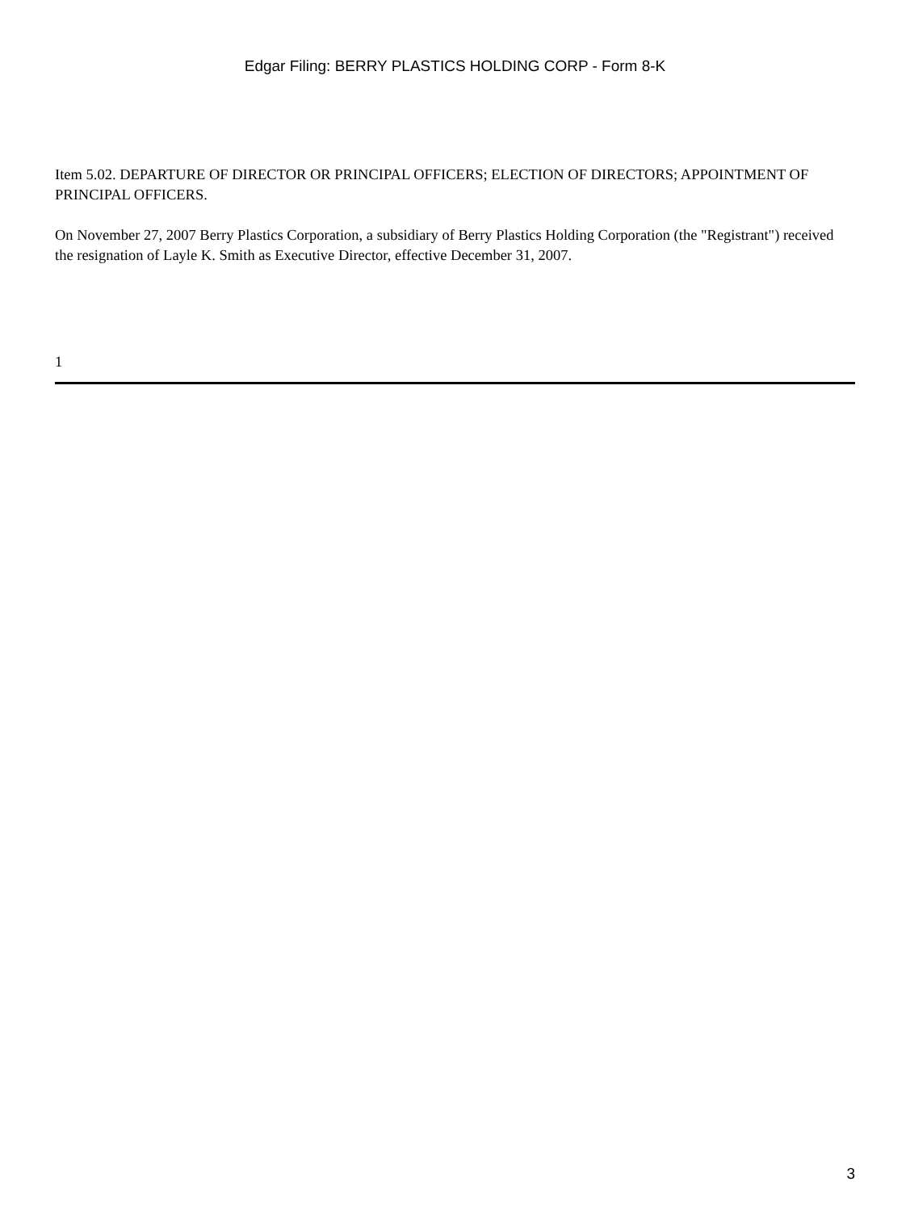Edgar Filing: BERRY PLASTICS HOLDING CORP - Form 8-K
Item 5.02. DEPARTURE OF DIRECTOR OR PRINCIPAL OFFICERS; ELECTION OF DIRECTORS; APPOINTMENT OF PRINCIPAL OFFICERS.
On November 27, 2007 Berry Plastics Corporation, a subsidiary of Berry Plastics Holding Corporation (the "Registrant") received the resignation of Layle K. Smith as Executive Director, effective December 31, 2007.
1
3